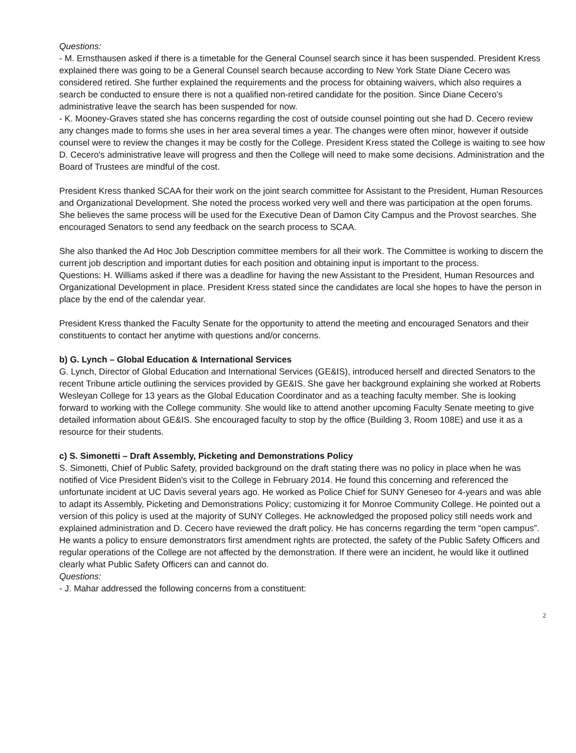Questions:
- M. Ernsthausen asked if there is a timetable for the General Counsel search since it has been suspended. President Kress explained there was going to be a General Counsel search because according to New York State Diane Cecero was considered retired. She further explained the requirements and the process for obtaining waivers, which also requires a search be conducted to ensure there is not a qualified non-retired candidate for the position. Since Diane Cecero's administrative leave the search has been suspended for now.
- K. Mooney-Graves stated she has concerns regarding the cost of outside counsel pointing out she had D. Cecero review any changes made to forms she uses in her area several times a year. The changes were often minor, however if outside counsel were to review the changes it may be costly for the College. President Kress stated the College is waiting to see how D. Cecero's administrative leave will progress and then the College will need to make some decisions. Administration and the Board of Trustees are mindful of the cost.
President Kress thanked SCAA for their work on the joint search committee for Assistant to the President, Human Resources and Organizational Development. She noted the process worked very well and there was participation at the open forums. She believes the same process will be used for the Executive Dean of Damon City Campus and the Provost searches. She encouraged Senators to send any feedback on the search process to SCAA.
She also thanked the Ad Hoc Job Description committee members for all their work. The Committee is working to discern the current job description and important duties for each position and obtaining input is important to the process.
Questions: H. Williams asked if there was a deadline for having the new Assistant to the President, Human Resources and Organizational Development in place. President Kress stated since the candidates are local she hopes to have the person in place by the end of the calendar year.
President Kress thanked the Faculty Senate for the opportunity to attend the meeting and encouraged Senators and their constituents to contact her anytime with questions and/or concerns.
b) G. Lynch – Global Education & International Services
G. Lynch, Director of Global Education and International Services (GE&IS), introduced herself and directed Senators to the recent Tribune article outlining the services provided by GE&IS. She gave her background explaining she worked at Roberts Wesleyan College for 13 years as the Global Education Coordinator and as a teaching faculty member. She is looking forward to working with the College community. She would like to attend another upcoming Faculty Senate meeting to give detailed information about GE&IS. She encouraged faculty to stop by the office (Building 3, Room 108E) and use it as a resource for their students.
c) S. Simonetti – Draft Assembly, Picketing and Demonstrations Policy
S. Simonetti, Chief of Public Safety, provided background on the draft stating there was no policy in place when he was notified of Vice President Biden's visit to the College in February 2014. He found this concerning and referenced the unfortunate incident at UC Davis several years ago. He worked as Police Chief for SUNY Geneseo for 4-years and was able to adapt its Assembly, Picketing and Demonstrations Policy; customizing it for Monroe Community College. He pointed out a version of this policy is used at the majority of SUNY Colleges. He acknowledged the proposed policy still needs work and explained administration and D. Cecero have reviewed the draft policy. He has concerns regarding the term “open campus”. He wants a policy to ensure demonstrators first amendment rights are protected, the safety of the Public Safety Officers and regular operations of the College are not affected by the demonstration. If there were an incident, he would like it outlined clearly what Public Safety Officers can and cannot do.
Questions:
- J. Mahar addressed the following concerns from a constituent:
2